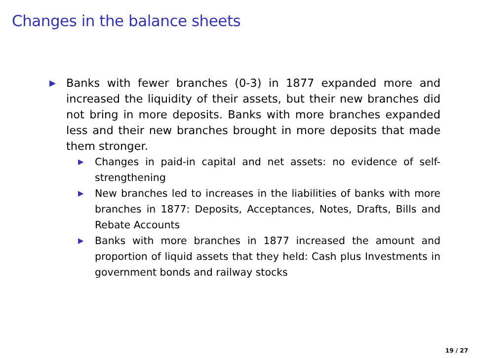Changes in the balance sheets
▶
Banks with fewer branches (0-3) in 1877 expanded more and increased the liquidity of their assets, but their new branches did not bring in more deposits. Banks with more branches expanded less and their new branches brought in more deposits that made them stronger.
▶
Changes in paid-in capital and net assets: no evidence of self-strengthening
▶
New branches led to increases in the liabilities of banks with more branches in 1877: Deposits, Acceptances, Notes, Drafts, Bills and Rebate Accounts
▶
Banks with more branches in 1877 increased the amount and proportion of liquid assets that they held: Cash plus Investments in government bonds and railway stocks
19 / 27